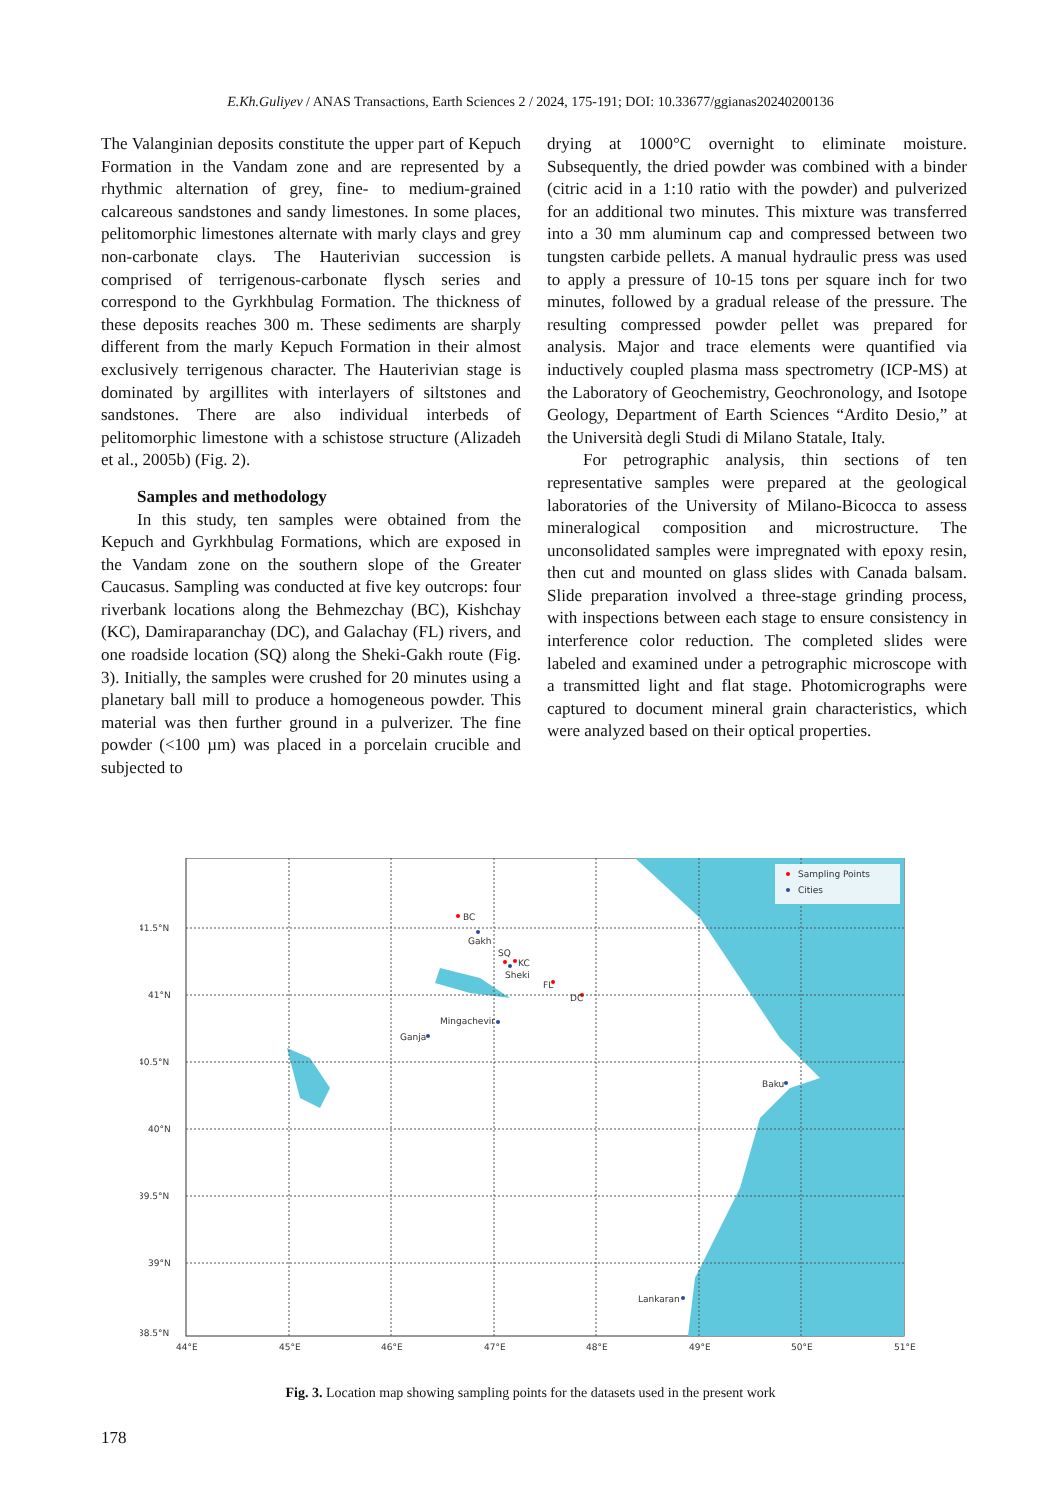E.Kh.Guliyev / ANAS Transactions, Earth Sciences 2 / 2024, 175-191; DOI: 10.33677/ggianas20240200136
The Valanginian deposits constitute the upper part of Kepuch Formation in the Vandam zone and are represented by a rhythmic alternation of grey, fine- to medium-grained calcareous sandstones and sandy limestones. In some places, pelitomorphic limestones alternate with marly clays and grey non-carbonate clays. The Hauterivian succession is comprised of terrigenous-carbonate flysch series and correspond to the Gyrkhbulag Formation. The thickness of these deposits reaches 300 m. These sediments are sharply different from the marly Kepuch Formation in their almost exclusively terrigenous character. The Hauterivian stage is dominated by argillites with interlayers of siltstones and sandstones. There are also individual interbeds of pelitomorphic limestone with a schistose structure (Alizadeh et al., 2005b) (Fig. 2).
Samples and methodology
In this study, ten samples were obtained from the Kepuch and Gyrkhbulag Formations, which are exposed in the Vandam zone on the southern slope of the Greater Caucasus. Sampling was conducted at five key outcrops: four riverbank locations along the Behmezchay (BC), Kishchay (KC), Damiraparanchay (DC), and Galachay (FL) rivers, and one roadside location (SQ) along the Sheki-Gakh route (Fig. 3). Initially, the samples were crushed for 20 minutes using a planetary ball mill to produce a homogeneous powder. This material was then further ground in a pulverizer. The fine powder (<100 µm) was placed in a porcelain crucible and subjected to
drying at 1000°C overnight to eliminate moisture. Subsequently, the dried powder was combined with a binder (citric acid in a 1:10 ratio with the powder) and pulverized for an additional two minutes. This mixture was transferred into a 30 mm aluminum cap and compressed between two tungsten carbide pellets. A manual hydraulic press was used to apply a pressure of 10-15 tons per square inch for two minutes, followed by a gradual release of the pressure. The resulting compressed powder pellet was prepared for analysis. Major and trace elements were quantified via inductively coupled plasma mass spectrometry (ICP-MS) at the Laboratory of Geochemistry, Geochronology, and Isotope Geology, Department of Earth Sciences “Ardito Desio,” at the Università degli Studi di Milano Statale, Italy.
For petrographic analysis, thin sections of ten representative samples were prepared at the geological laboratories of the University of Milano-Bicocca to assess mineralogical composition and microstructure. The unconsolidated samples were impregnated with epoxy resin, then cut and mounted on glass slides with Canada balsam. Slide preparation involved a three-stage grinding process, with inspections between each stage to ensure consistency in interference color reduction. The completed slides were labeled and examined under a petrographic microscope with a transmitted light and flat stage. Photomicrographs were captured to document mineral grain characteristics, which were analyzed based on their optical properties.
Sampling Points
Cities
41.5°N
41°N
40.5°N
40°N
39.5°N
39°N
38.5°N
44°E
45°E
46°E
47°E
48°E
49°E
50°E
51°E
BC
Gakh
SQ
KC
Sheki
FL
DC
Mingachevir
Ganja
Baku
Lankaran
Fig. 3. Location map showing sampling points for the datasets used in the present work
178